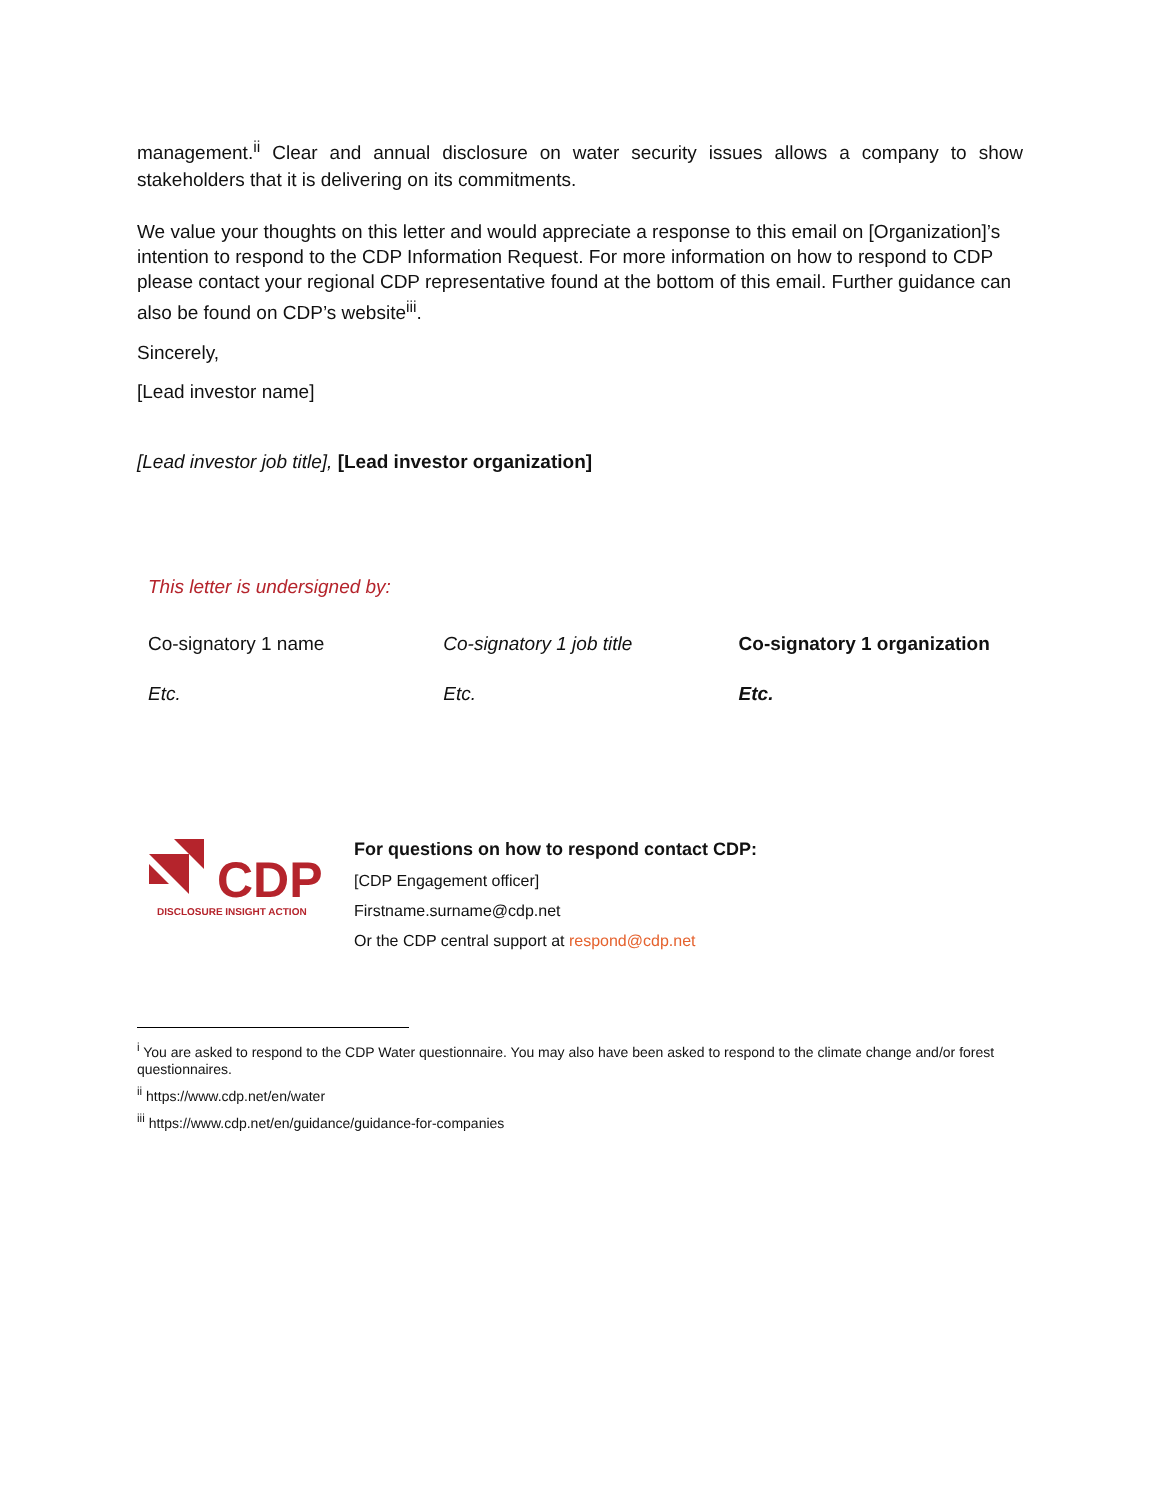management.<sup>ii</sup> Clear and annual disclosure on water security issues allows a company to show stakeholders that it is delivering on its commitments.
We value your thoughts on this letter and would appreciate a response to this email on [Organization]’s intention to respond to the CDP Information Request. For more information on how to respond to CDP please contact your regional CDP representative found at the bottom of this email. Further guidance can also be found on CDP’s website<sup>iii</sup>.
Sincerely,
[Lead investor name]
[Lead investor job title], [Lead investor organization]
This letter is undersigned by:
| Co-signatory 1 name | Co-signatory 1 job title | Co-signatory 1 organization |
| Etc. | Etc. | Etc. |
CDP
DISCLOSURE INSIGHT ACTION
For questions on how to respond contact CDP:
[CDP Engagement officer]
Firstname.surname@cdp.net
Or the CDP central support at respond@cdp.net
<sup>i</sup> You are asked to respond to the CDP Water questionnaire. You may also have been asked to respond to the climate change and/or forest questionnaires.
<sup>ii</sup> https://www.cdp.net/en/water
<sup>iii</sup> https://www.cdp.net/en/guidance/guidance-for-companies